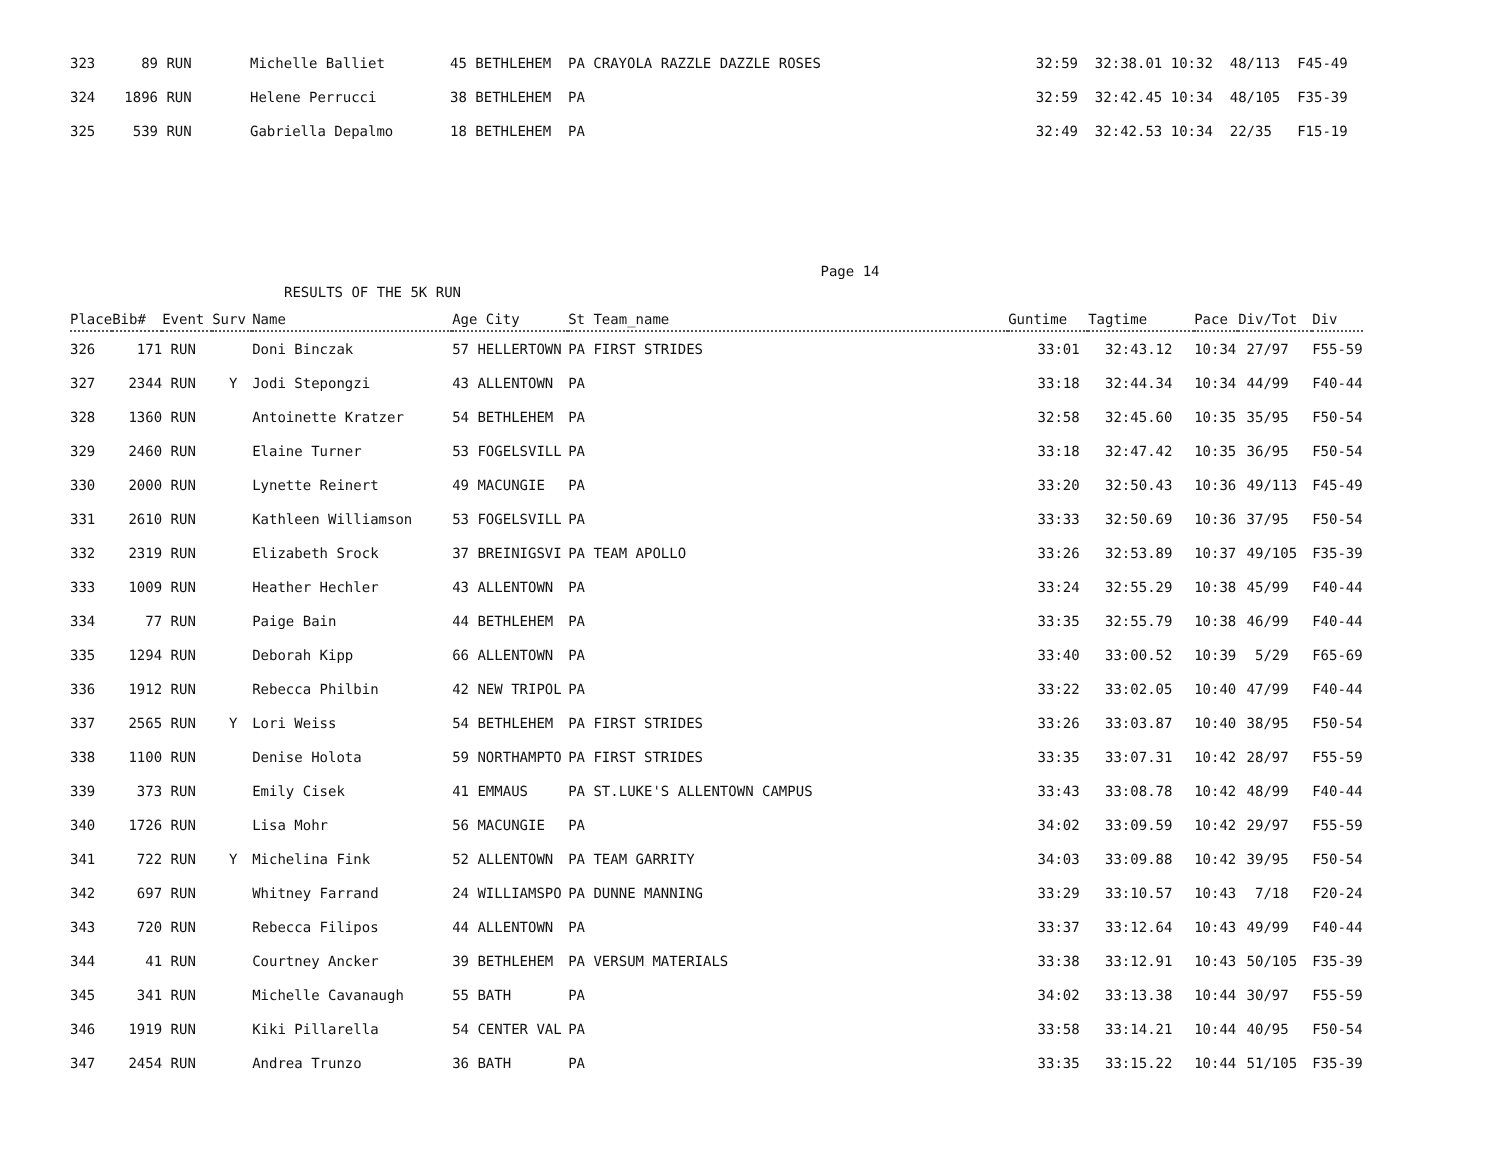| 323 | 89 | RUN | Michelle Balliet | 45 BETHLEHEM PA CRAYOLA RAZZLE DAZZLE ROSES | 32:59 | 32:38.01 10:32 48/113 F45-49 |
| 324 | 1896 | RUN | Helene Perrucci | 38 BETHLEHEM PA | 32:59 | 32:42.45 10:34 48/105 F35-39 |
| 325 | 539 | RUN | Gabriella Depalmo | 18 BETHLEHEM PA | 32:49 | 32:42.53 10:34 22/35 F15-19 |
Page 14
RESULTS OF THE 5K RUN
| Place | Bib# | Event | Surv | Name | Age City | St Team_name | Guntime | Tagtime | Pace | Div/Tot | Div |
| --- | --- | --- | --- | --- | --- | --- | --- | --- | --- | --- | --- |
| 326 | 171 | RUN | | Doni Binczak | 57 HELLERTOWN | PA FIRST STRIDES | 33:01 | 32:43.12 | 10:34 | 27/97 | F55-59 |
| 327 | 2344 | RUN | Y | Jodi Stepongzi | 43 ALLENTOWN | PA | 33:18 | 32:44.34 | 10:34 | 44/99 | F40-44 |
| 328 | 1360 | RUN | | Antoinette Kratzer | 54 BETHLEHEM | PA | 32:58 | 32:45.60 | 10:35 | 35/95 | F50-54 |
| 329 | 2460 | RUN | | Elaine Turner | 53 FOGELSVILL | PA | 33:18 | 32:47.42 | 10:35 | 36/95 | F50-54 |
| 330 | 2000 | RUN | | Lynette Reinert | 49 MACUNGIE | PA | 33:20 | 32:50.43 | 10:36 | 49/113 | F45-49 |
| 331 | 2610 | RUN | | Kathleen Williamson | 53 FOGELSVILL | PA | 33:33 | 32:50.69 | 10:36 | 37/95 | F50-54 |
| 332 | 2319 | RUN | | Elizabeth Srock | 37 BREINIGSVI | PA TEAM APOLLO | 33:26 | 32:53.89 | 10:37 | 49/105 | F35-39 |
| 333 | 1009 | RUN | | Heather Hechler | 43 ALLENTOWN | PA | 33:24 | 32:55.29 | 10:38 | 45/99 | F40-44 |
| 334 | 77 | RUN | | Paige Bain | 44 BETHLEHEM | PA | 33:35 | 32:55.79 | 10:38 | 46/99 | F40-44 |
| 335 | 1294 | RUN | | Deborah Kipp | 66 ALLENTOWN | PA | 33:40 | 33:00.52 | 10:39 | 5/29 | F65-69 |
| 336 | 1912 | RUN | | Rebecca Philbin | 42 NEW TRIPOL | PA | 33:22 | 33:02.05 | 10:40 | 47/99 | F40-44 |
| 337 | 2565 | RUN | Y | Lori Weiss | 54 BETHLEHEM | PA FIRST STRIDES | 33:26 | 33:03.87 | 10:40 | 38/95 | F50-54 |
| 338 | 1100 | RUN | | Denise Holota | 59 NORTHAMPTO | PA FIRST STRIDES | 33:35 | 33:07.31 | 10:42 | 28/97 | F55-59 |
| 339 | 373 | RUN | | Emily Cisek | 41 EMMAUS | PA ST.LUKE'S ALLENTOWN CAMPUS | 33:43 | 33:08.78 | 10:42 | 48/99 | F40-44 |
| 340 | 1726 | RUN | | Lisa Mohr | 56 MACUNGIE | PA | 34:02 | 33:09.59 | 10:42 | 29/97 | F55-59 |
| 341 | 722 | RUN | Y | Michelina Fink | 52 ALLENTOWN | PA TEAM GARRITY | 34:03 | 33:09.88 | 10:42 | 39/95 | F50-54 |
| 342 | 697 | RUN | | Whitney Farrand | 24 WILLIAMSPO | PA DUNNE MANNING | 33:29 | 33:10.57 | 10:43 | 7/18 | F20-24 |
| 343 | 720 | RUN | | Rebecca Filipos | 44 ALLENTOWN | PA | 33:37 | 33:12.64 | 10:43 | 49/99 | F40-44 |
| 344 | 41 | RUN | | Courtney Ancker | 39 BETHLEHEM | PA VERSUM MATERIALS | 33:38 | 33:12.91 | 10:43 | 50/105 | F35-39 |
| 345 | 341 | RUN | | Michelle Cavanaugh | 55 BATH | PA | 34:02 | 33:13.38 | 10:44 | 30/97 | F55-59 |
| 346 | 1919 | RUN | | Kiki Pillarella | 54 CENTER VAL | PA | 33:58 | 33:14.21 | 10:44 | 40/95 | F50-54 |
| 347 | 2454 | RUN | | Andrea Trunzo | 36 BATH | PA | 33:35 | 33:15.22 | 10:44 | 51/105 | F35-39 |